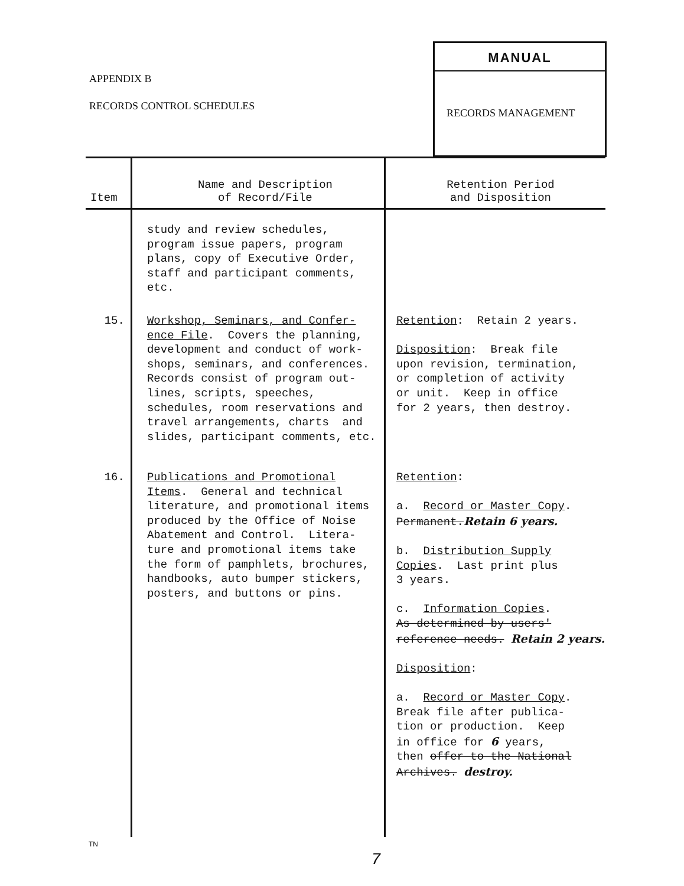APPENDIX B
RECORDS CONTROL SCHEDULES
MANUAL
RECORDS MANAGEMENT
| Item | Name and Description of Record/File | Retention Period and Disposition |
| --- | --- | --- |
| | study and review schedules, program issue papers, program plans, copy of Executive Order, staff and participant comments, etc. | |
| 15. | Workshop, Seminars, and Confer- ence File . Covers the planning, development and conduct of work- shops, seminars, and conferences. Records consist of program out- lines, scripts, speeches, schedules, room reservations and travel arrangements, charts and slides, participant comments, etc. | Retention : Retain 2 years. Disposition : Break file upon revision, termination, or completion of activity or unit. Keep in office for 2 years, then destroy. |
| 16. | Publications and Promotional Items . General and technical literature, and promotional items produced by the Office of Noise Abatement and Control. Litera- ture and promotional items take the form of pamphlets, brochures, handbooks, auto bumper stickers, posters, and buttons or pins. | Retention : a. Record or Master Copy . Permanent. Retain 6 years. b. Distribution Supply Copies . Last print plus 3 years. c. Information Copies . As determined by users' reference needs. Retain 2 years. Disposition : a. Record or Master Copy . Break file after publica- tion or production. Keep in office for 6 years, then offer to the National Archives. destroy. |
TN
7